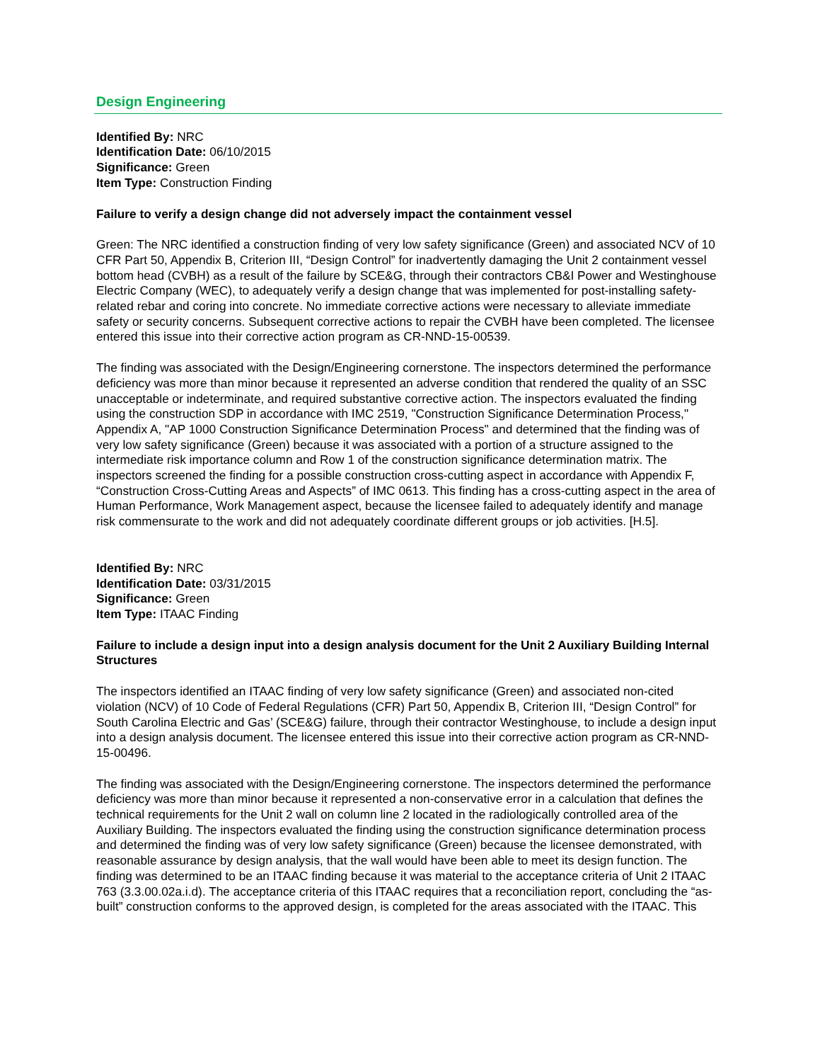Design Engineering
Identified By: NRC
Identification Date: 06/10/2015
Significance: Green
Item Type: Construction Finding
Failure to verify a design change did not adversely impact the containment vessel
Green: The NRC identified a construction finding of very low safety significance (Green) and associated NCV of 10 CFR Part 50, Appendix B, Criterion III, “Design Control” for inadvertently damaging the Unit 2 containment vessel bottom head (CVBH) as a result of the failure by SCE&G, through their contractors CB&I Power and Westinghouse Electric Company (WEC), to adequately verify a design change that was implemented for post-installing safety-related rebar and coring into concrete. No immediate corrective actions were necessary to alleviate immediate safety or security concerns. Subsequent corrective actions to repair the CVBH have been completed. The licensee entered this issue into their corrective action program as CR-NND-15-00539.
The finding was associated with the Design/Engineering cornerstone. The inspectors determined the performance deficiency was more than minor because it represented an adverse condition that rendered the quality of an SSC unacceptable or indeterminate, and required substantive corrective action. The inspectors evaluated the finding using the construction SDP in accordance with IMC 2519, "Construction Significance Determination Process," Appendix A, "AP 1000 Construction Significance Determination Process" and determined that the finding was of very low safety significance (Green) because it was associated with a portion of a structure assigned to the intermediate risk importance column and Row 1 of the construction significance determination matrix. The inspectors screened the finding for a possible construction cross-cutting aspect in accordance with Appendix F, “Construction Cross-Cutting Areas and Aspects” of IMC 0613. This finding has a cross-cutting aspect in the area of Human Performance, Work Management aspect, because the licensee failed to adequately identify and manage risk commensurate to the work and did not adequately coordinate different groups or job activities. [H.5].
Identified By: NRC
Identification Date: 03/31/2015
Significance: Green
Item Type: ITAAC Finding
Failure to include a design input into a design analysis document for the Unit 2 Auxiliary Building Internal Structures
The inspectors identified an ITAAC finding of very low safety significance (Green) and associated non-cited violation (NCV) of 10 Code of Federal Regulations (CFR) Part 50, Appendix B, Criterion III, “Design Control” for South Carolina Electric and Gas’ (SCE&G) failure, through their contractor Westinghouse, to include a design input into a design analysis document. The licensee entered this issue into their corrective action program as CR-NND-15-00496.
The finding was associated with the Design/Engineering cornerstone. The inspectors determined the performance deficiency was more than minor because it represented a non-conservative error in a calculation that defines the technical requirements for the Unit 2 wall on column line 2 located in the radiologically controlled area of the Auxiliary Building. The inspectors evaluated the finding using the construction significance determination process and determined the finding was of very low safety significance (Green) because the licensee demonstrated, with reasonable assurance by design analysis, that the wall would have been able to meet its design function. The finding was determined to be an ITAAC finding because it was material to the acceptance criteria of Unit 2 ITAAC 763 (3.3.00.02a.i.d). The acceptance criteria of this ITAAC requires that a reconciliation report, concluding the “as-built” construction conforms to the approved design, is completed for the areas associated with the ITAAC. This